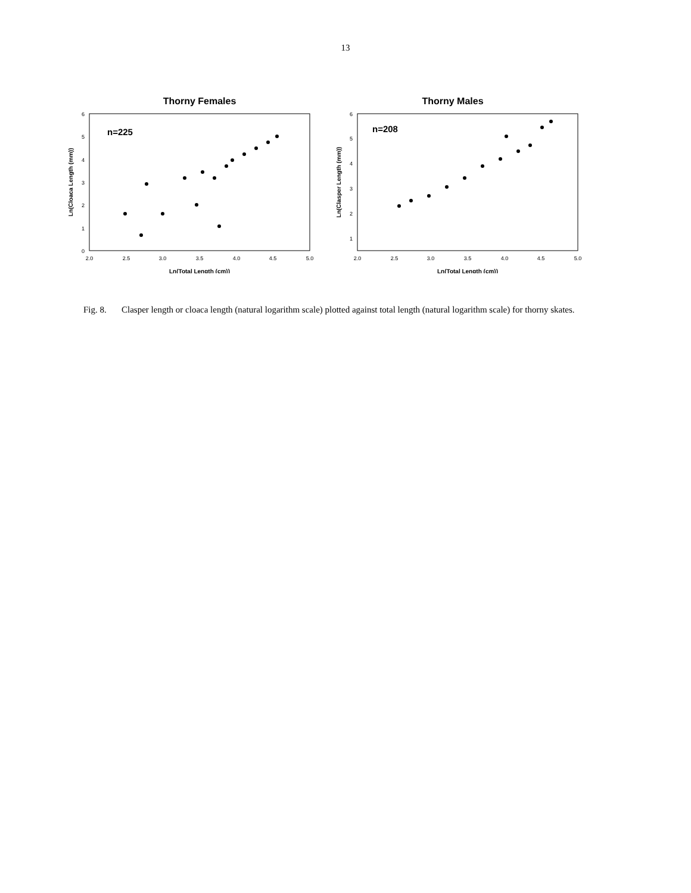13
Thorny Females
n=225
0
1
2
3
4
5
6
2.0
2.5
3.0
3.5
4.0
4.5
5.0
Ln(Total Length (cm))
Ln(Cloaca Length (mm))
Thorny Males
n=208
1
2
3
4
5
6
2.0
2.5
3.0
3.5
4.0
4.5
5.0
Ln(Total Length (cm))
Ln(Clasper Length (mm))
Fig. 8. Clasper length or cloaca length (natural logarithm scale) plotted against total length (natural logarithm scale) for thorny skates.